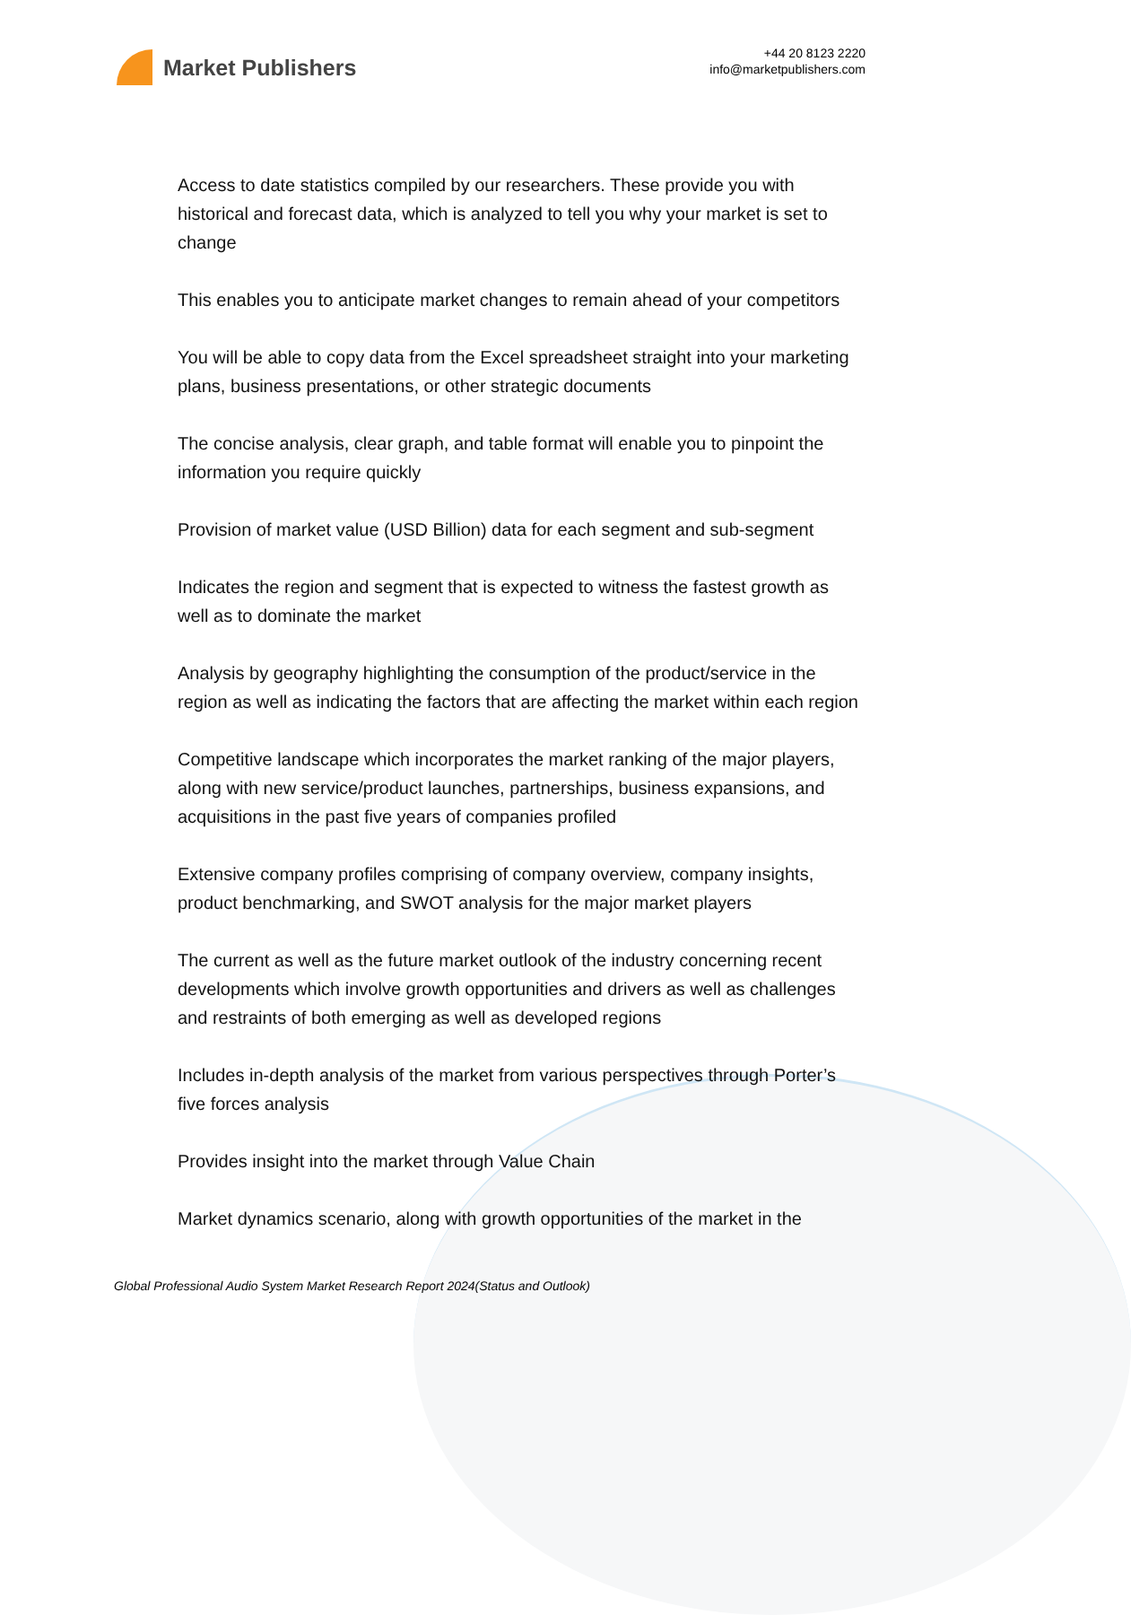Market Publishers
+44 20 8123 2220
info@marketpublishers.com
Access to date statistics compiled by our researchers. These provide you with historical and forecast data, which is analyzed to tell you why your market is set to change
This enables you to anticipate market changes to remain ahead of your competitors
You will be able to copy data from the Excel spreadsheet straight into your marketing plans, business presentations, or other strategic documents
The concise analysis, clear graph, and table format will enable you to pinpoint the information you require quickly
Provision of market value (USD Billion) data for each segment and sub-segment
Indicates the region and segment that is expected to witness the fastest growth as well as to dominate the market
Analysis by geography highlighting the consumption of the product/service in the region as well as indicating the factors that are affecting the market within each region
Competitive landscape which incorporates the market ranking of the major players, along with new service/product launches, partnerships, business expansions, and acquisitions in the past five years of companies profiled
Extensive company profiles comprising of company overview, company insights, product benchmarking, and SWOT analysis for the major market players
The current as well as the future market outlook of the industry concerning recent developments which involve growth opportunities and drivers as well as challenges and restraints of both emerging as well as developed regions
Includes in-depth analysis of the market from various perspectives through Porter’s five forces analysis
Provides insight into the market through Value Chain
Market dynamics scenario, along with growth opportunities of the market in the
Global Professional Audio System Market Research Report 2024(Status and Outlook)